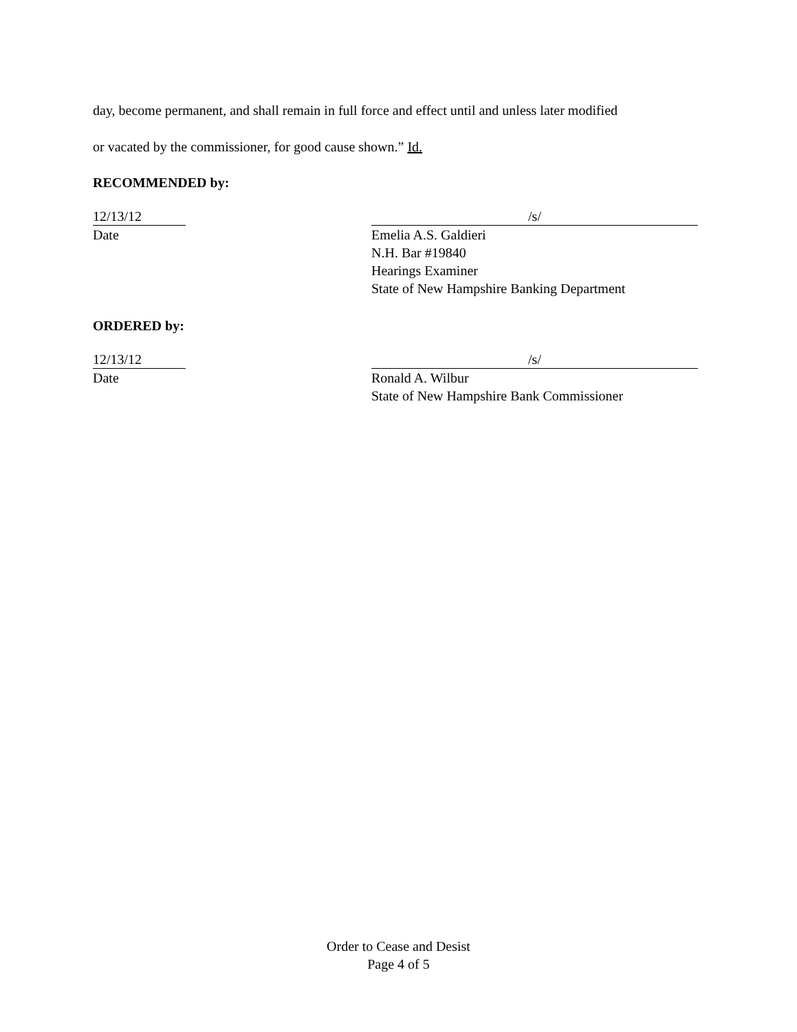day, become permanent, and shall remain in full force and effect until and unless later modified
or vacated by the commissioner, for good cause shown.” Id.
RECOMMENDED by:
12/13/12
Date
/s/
Emelia A.S. Galdieri
N.H. Bar #19840
Hearings Examiner
State of New Hampshire Banking Department
ORDERED by:
12/13/12
Date
/s/
Ronald A. Wilbur
State of New Hampshire Bank Commissioner
Order to Cease and Desist
Page 4 of 5